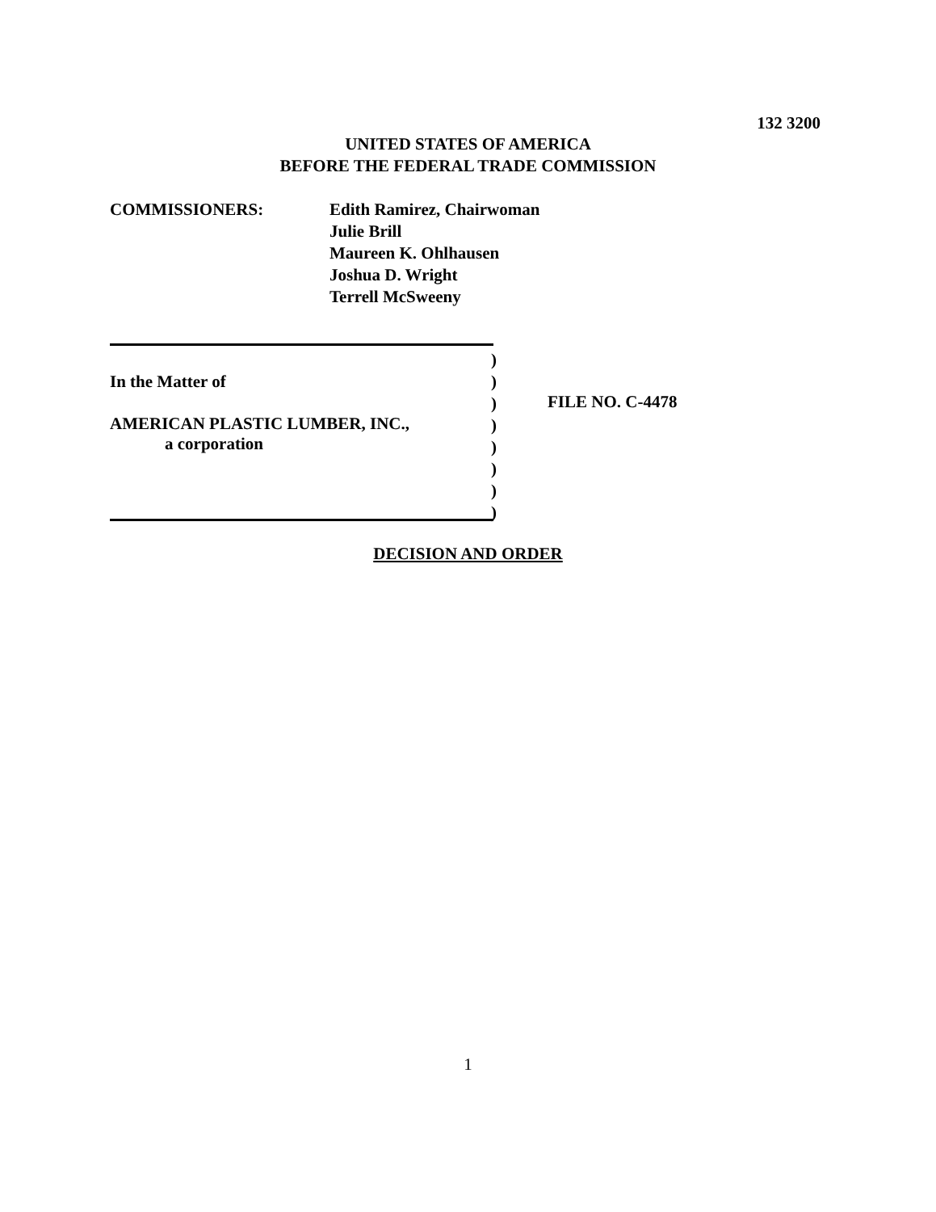132 3200
UNITED STATES OF AMERICA
BEFORE THE FEDERAL TRADE COMMISSION
COMMISSIONERS: Edith Ramirez, Chairwoman
Julie Brill
Maureen K. Ohlhausen
Joshua D. Wright
Terrell McSweeny
In the Matter of
AMERICAN PLASTIC LUMBER, INC.,
a corporation
)
)
)
)
)
)
)
)
FILE NO. C-4478
DECISION AND ORDER
1